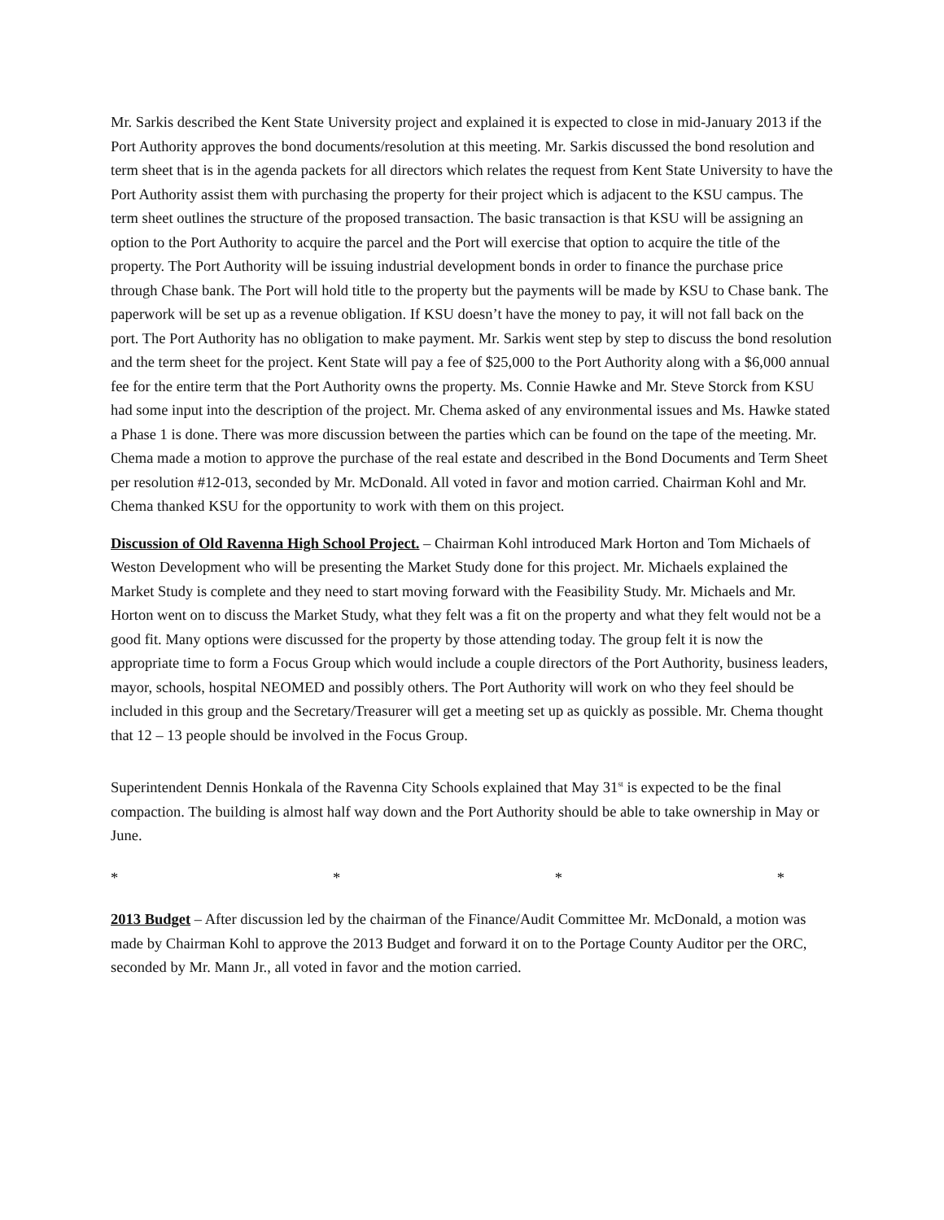Mr. Sarkis described the Kent State University project and explained it is expected to close in mid-January 2013 if the Port Authority approves the bond documents/resolution at this meeting. Mr. Sarkis discussed the bond resolution and term sheet that is in the agenda packets for all directors which relates the request from Kent State University to have the Port Authority assist them with purchasing the property for their project which is adjacent to the KSU campus. The term sheet outlines the structure of the proposed transaction. The basic transaction is that KSU will be assigning an option to the Port Authority to acquire the parcel and the Port will exercise that option to acquire the title of the property. The Port Authority will be issuing industrial development bonds in order to finance the purchase price through Chase bank. The Port will hold title to the property but the payments will be made by KSU to Chase bank. The paperwork will be set up as a revenue obligation. If KSU doesn’t have the money to pay, it will not fall back on the port. The Port Authority has no obligation to make payment. Mr. Sarkis went step by step to discuss the bond resolution and the term sheet for the project. Kent State will pay a fee of $25,000 to the Port Authority along with a $6,000 annual fee for the entire term that the Port Authority owns the property. Ms. Connie Hawke and Mr. Steve Storck from KSU had some input into the description of the project. Mr. Chema asked of any environmental issues and Ms. Hawke stated a Phase 1 is done. There was more discussion between the parties which can be found on the tape of the meeting. Mr. Chema made a motion to approve the purchase of the real estate and described in the Bond Documents and Term Sheet per resolution #12-013, seconded by Mr. McDonald. All voted in favor and motion carried. Chairman Kohl and Mr. Chema thanked KSU for the opportunity to work with them on this project.
Discussion of Old Ravenna High School Project. – Chairman Kohl introduced Mark Horton and Tom Michaels of Weston Development who will be presenting the Market Study done for this project. Mr. Michaels explained the Market Study is complete and they need to start moving forward with the Feasibility Study. Mr. Michaels and Mr. Horton went on to discuss the Market Study, what they felt was a fit on the property and what they felt would not be a good fit. Many options were discussed for the property by those attending today. The group felt it is now the appropriate time to form a Focus Group which would include a couple directors of the Port Authority, business leaders, mayor, schools, hospital NEOMED and possibly others. The Port Authority will work on who they feel should be included in this group and the Secretary/Treasurer will get a meeting set up as quickly as possible. Mr. Chema thought that 12 – 13 people should be involved in the Focus Group.
Superintendent Dennis Honkala of the Ravenna City Schools explained that May 31<sup>st</sup> is expected to be the final compaction. The building is almost half way down and the Port Authority should be able to take ownership in May or June.
* * * *
2013 Budget – After discussion led by the chairman of the Finance/Audit Committee Mr. McDonald, a motion was made by Chairman Kohl to approve the 2013 Budget and forward it on to the Portage County Auditor per the ORC, seconded by Mr. Mann Jr., all voted in favor and the motion carried.